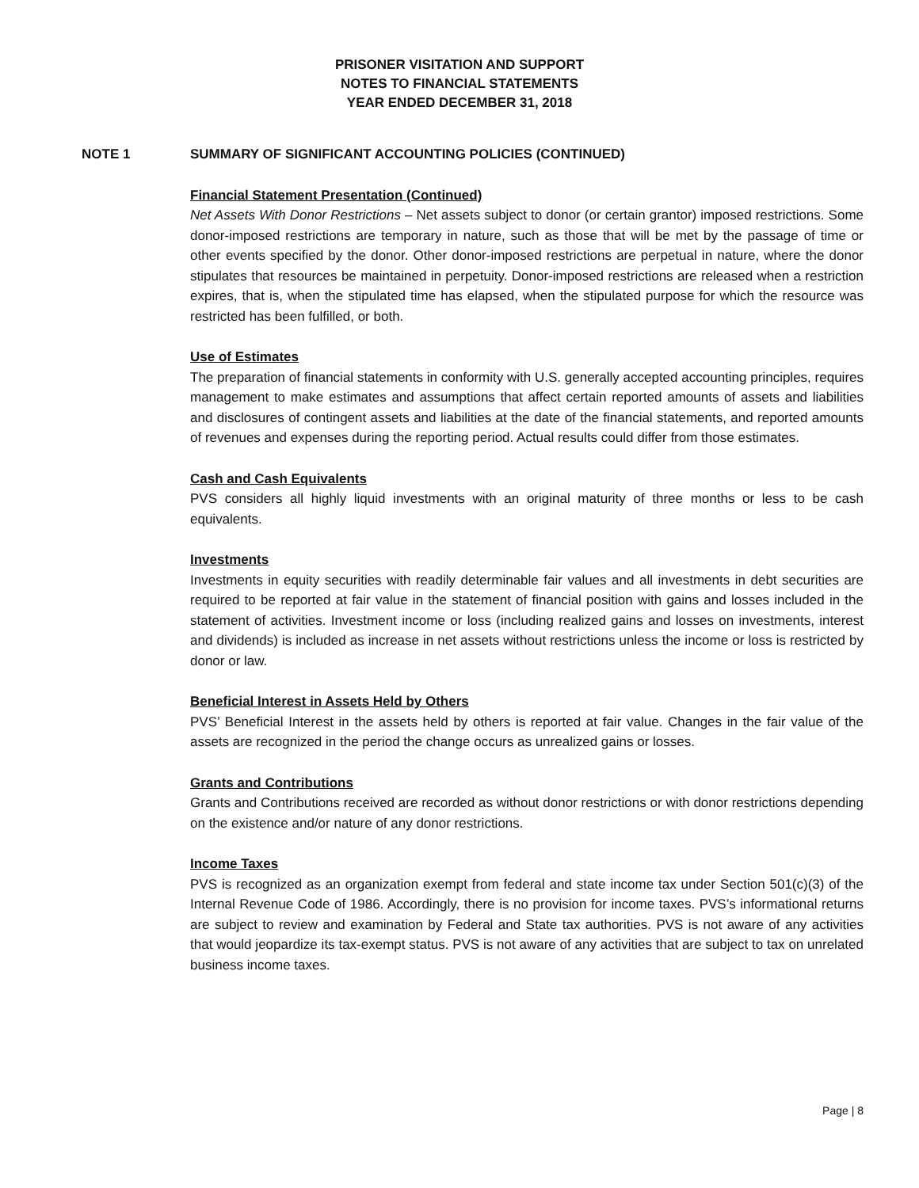PRISONER VISITATION AND SUPPORT
NOTES TO FINANCIAL STATEMENTS
YEAR ENDED DECEMBER 31, 2018
NOTE 1 SUMMARY OF SIGNIFICANT ACCOUNTING POLICIES (CONTINUED)
Financial Statement Presentation (Continued)
Net Assets With Donor Restrictions – Net assets subject to donor (or certain grantor) imposed restrictions. Some donor-imposed restrictions are temporary in nature, such as those that will be met by the passage of time or other events specified by the donor. Other donor-imposed restrictions are perpetual in nature, where the donor stipulates that resources be maintained in perpetuity. Donor-imposed restrictions are released when a restriction expires, that is, when the stipulated time has elapsed, when the stipulated purpose for which the resource was restricted has been fulfilled, or both.
Use of Estimates
The preparation of financial statements in conformity with U.S. generally accepted accounting principles, requires management to make estimates and assumptions that affect certain reported amounts of assets and liabilities and disclosures of contingent assets and liabilities at the date of the financial statements, and reported amounts of revenues and expenses during the reporting period. Actual results could differ from those estimates.
Cash and Cash Equivalents
PVS considers all highly liquid investments with an original maturity of three months or less to be cash equivalents.
Investments
Investments in equity securities with readily determinable fair values and all investments in debt securities are required to be reported at fair value in the statement of financial position with gains and losses included in the statement of activities. Investment income or loss (including realized gains and losses on investments, interest and dividends) is included as increase in net assets without restrictions unless the income or loss is restricted by donor or law.
Beneficial Interest in Assets Held by Others
PVS’ Beneficial Interest in the assets held by others is reported at fair value. Changes in the fair value of the assets are recognized in the period the change occurs as unrealized gains or losses.
Grants and Contributions
Grants and Contributions received are recorded as without donor restrictions or with donor restrictions depending on the existence and/or nature of any donor restrictions.
Income Taxes
PVS is recognized as an organization exempt from federal and state income tax under Section 501(c)(3) of the Internal Revenue Code of 1986. Accordingly, there is no provision for income taxes. PVS’s informational returns are subject to review and examination by Federal and State tax authorities. PVS is not aware of any activities that would jeopardize its tax-exempt status. PVS is not aware of any activities that are subject to tax on unrelated business income taxes.
Page | 8